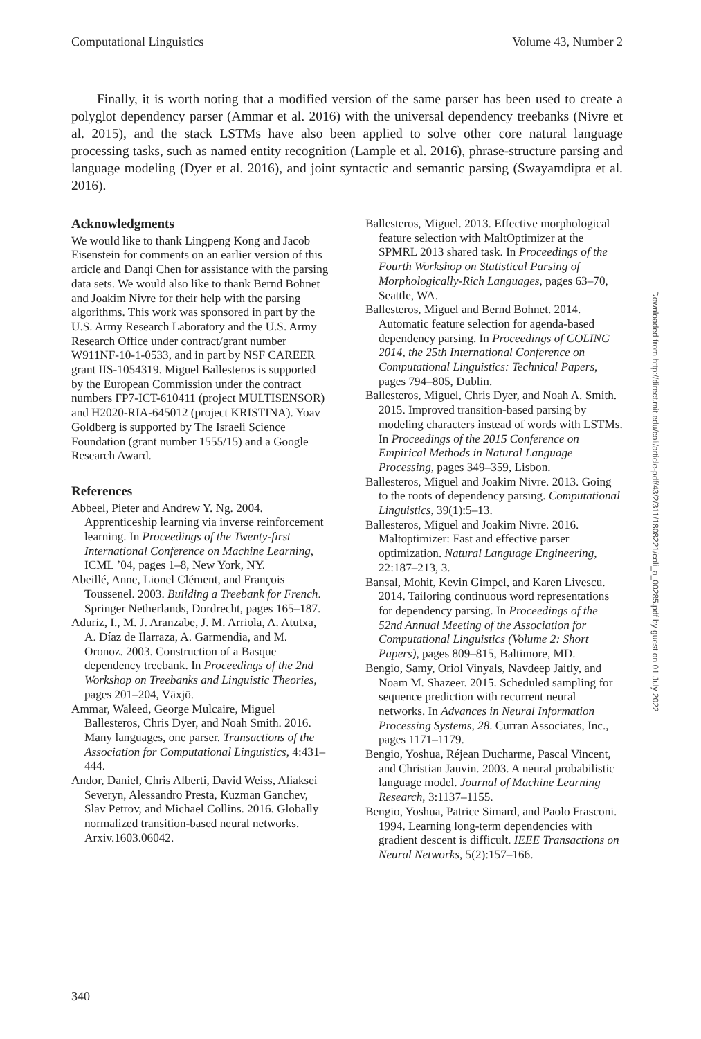Computational Linguistics Volume 43, Number 2
Finally, it is worth noting that a modified version of the same parser has been used to create a polyglot dependency parser (Ammar et al. 2016) with the universal dependency treebanks (Nivre et al. 2015), and the stack LSTMs have also been applied to solve other core natural language processing tasks, such as named entity recognition (Lample et al. 2016), phrase-structure parsing and language modeling (Dyer et al. 2016), and joint syntactic and semantic parsing (Swayamdipta et al. 2016).
Acknowledgments
We would like to thank Lingpeng Kong and Jacob Eisenstein for comments on an earlier version of this article and Danqi Chen for assistance with the parsing data sets. We would also like to thank Bernd Bohnet and Joakim Nivre for their help with the parsing algorithms. This work was sponsored in part by the U.S. Army Research Laboratory and the U.S. Army Research Office under contract/grant number W911NF-10-1-0533, and in part by NSF CAREER grant IIS-1054319. Miguel Ballesteros is supported by the European Commission under the contract numbers FP7-ICT-610411 (project MULTISENSOR) and H2020-RIA-645012 (project KRISTINA). Yoav Goldberg is supported by The Israeli Science Foundation (grant number 1555/15) and a Google Research Award.
References
Abbeel, Pieter and Andrew Y. Ng. 2004. Apprenticeship learning via inverse reinforcement learning. In Proceedings of the Twenty-first International Conference on Machine Learning, ICML ’04, pages 1–8, New York, NY.
Abeillé, Anne, Lionel Clément, and François Toussenel. 2003. Building a Treebank for French. Springer Netherlands, Dordrecht, pages 165–187.
Aduriz, I., M. J. Aranzabe, J. M. Arriola, A. Atutxa, A. Díaz de Ilarraza, A. Garmendia, and M. Oronoz. 2003. Construction of a Basque dependency treebank. In Proceedings of the 2nd Workshop on Treebanks and Linguistic Theories, pages 201–204, Växjö.
Ammar, Waleed, George Mulcaire, Miguel Ballesteros, Chris Dyer, and Noah Smith. 2016. Many languages, one parser. Transactions of the Association for Computational Linguistics, 4:431–444.
Andor, Daniel, Chris Alberti, David Weiss, Aliaksei Severyn, Alessandro Presta, Kuzman Ganchev, Slav Petrov, and Michael Collins. 2016. Globally normalized transition-based neural networks. Arxiv.1603.06042.
Ballesteros, Miguel. 2013. Effective morphological feature selection with MaltOptimizer at the SPMRL 2013 shared task. In Proceedings of the Fourth Workshop on Statistical Parsing of Morphologically-Rich Languages, pages 63–70, Seattle, WA.
Ballesteros, Miguel and Bernd Bohnet. 2014. Automatic feature selection for agenda-based dependency parsing. In Proceedings of COLING 2014, the 25th International Conference on Computational Linguistics: Technical Papers, pages 794–805, Dublin.
Ballesteros, Miguel, Chris Dyer, and Noah A. Smith. 2015. Improved transition-based parsing by modeling characters instead of words with LSTMs. In Proceedings of the 2015 Conference on Empirical Methods in Natural Language Processing, pages 349–359, Lisbon.
Ballesteros, Miguel and Joakim Nivre. 2013. Going to the roots of dependency parsing. Computational Linguistics, 39(1):5–13.
Ballesteros, Miguel and Joakim Nivre. 2016. Maltoptimizer: Fast and effective parser optimization. Natural Language Engineering, 22:187–213, 3.
Bansal, Mohit, Kevin Gimpel, and Karen Livescu. 2014. Tailoring continuous word representations for dependency parsing. In Proceedings of the 52nd Annual Meeting of the Association for Computational Linguistics (Volume 2: Short Papers), pages 809–815, Baltimore, MD.
Bengio, Samy, Oriol Vinyals, Navdeep Jaitly, and Noam M. Shazeer. 2015. Scheduled sampling for sequence prediction with recurrent neural networks. In Advances in Neural Information Processing Systems, 28. Curran Associates, Inc., pages 1171–1179.
Bengio, Yoshua, Réjean Ducharme, Pascal Vincent, and Christian Jauvin. 2003. A neural probabilistic language model. Journal of Machine Learning Research, 3:1137–1155.
Bengio, Yoshua, Patrice Simard, and Paolo Frasconi. 1994. Learning long-term dependencies with gradient descent is difficult. IEEE Transactions on Neural Networks, 5(2):157–166.
Downloaded from http://direct.mit.edu/coli/article-pdf/43/2/311/1808221/coli_a_00285.pdf by guest on 01 July 2022
340